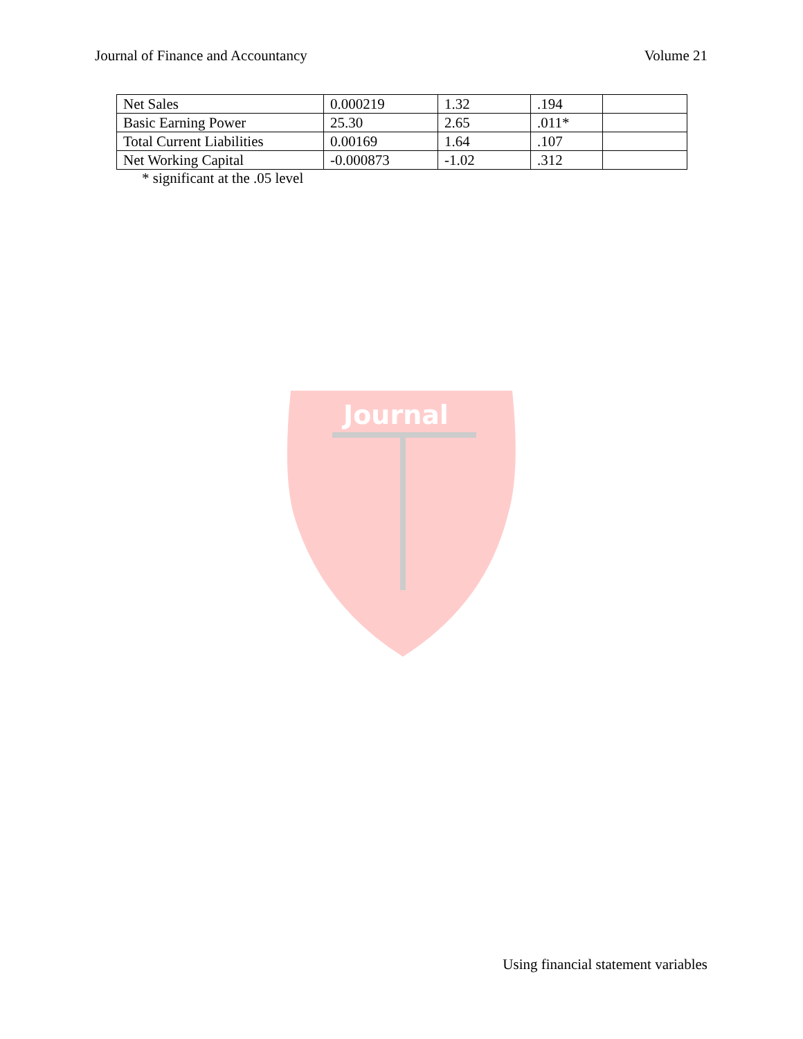Journal of Finance and Accountancy Volume 21
| Net Sales | 0.000219 | 1.32 | .194 | |
| Basic Earning Power | 25.30 | 2.65 | .011* | |
| Total Current Liabilities | 0.00169 | 1.64 | .107 | |
| Net Working Capital | -0.000873 | -1.02 | .312 | |
* significant at the .05 level
Journal
Using financial statement variables